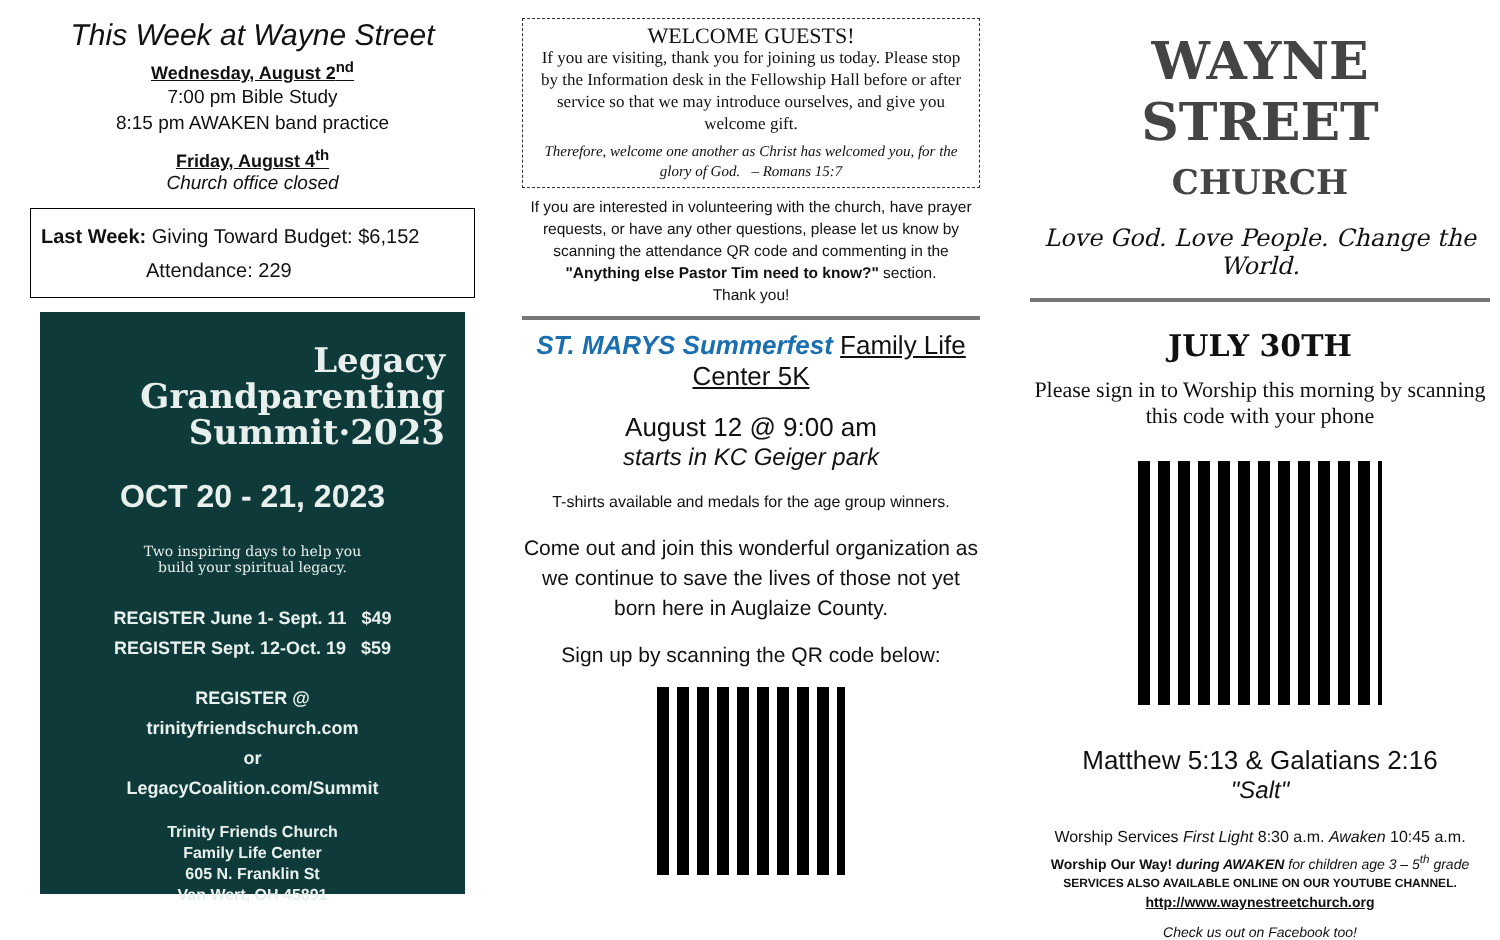This Week at Wayne Street
Wednesday, August 2<sup>nd</sup>
7:00 pm Bible Study
8:15 pm AWAKEN band practice
Friday, August 4<sup>th</sup>
Church office closed
Last Week: Giving Toward Budget: $6,152
Attendance: 229
Legacy
Grandparenting
Summit·2023
OCT 20 - 21, 2023
Two inspiring days to help you
build your spiritual legacy.
REGISTER June 1- Sept. 11 $49
REGISTER Sept. 12-Oct. 19 $59
REGISTER @
trinityfriendschurch.com
or
LegacyCoalition.com/Summit
Trinity Friends Church
Family Life Center
605 N. Franklin St
Van Wert, OH 45891
WELCOME GUESTS!
If you are visiting, thank you for joining us today. Please stop by the Information desk in the Fellowship Hall before or after service so that we may introduce ourselves, and give you welcome gift.
Therefore, welcome one another as Christ has welcomed you, for the glory of God. – Romans 15:7
If you are interested in volunteering with the church, have prayer requests, or have any other questions, please let us know by scanning the attendance QR code and commenting in the "Anything else Pastor Tim need to know?" section.
Thank you!
ST. MARYS Summerfest Family Life Center 5K
August 12 @ 9:00 am
starts in KC Geiger park
T-shirts available and medals for the age group winners.
Come out and join this wonderful organization as we continue to save the lives of those not yet born here in Auglaize County.
Sign up by scanning the QR code below:
WAYNE STREET
CHURCH
Love God. Love People. Change the World.
JULY 30TH
Please sign in to Worship this morning by scanning this code with your phone
Matthew 5:13 & Galatians 2:16
"Salt"
Worship Services First Light 8:30 a.m. Awaken 10:45 a.m.
Worship Our Way! during AWAKEN for children age 3 – 5<sup>th</sup> grade
SERVICES ALSO AVAILABLE ONLINE ON OUR YOUTUBE CHANNEL.
http://www.waynestreetchurch.org
Check us out on Facebook too!